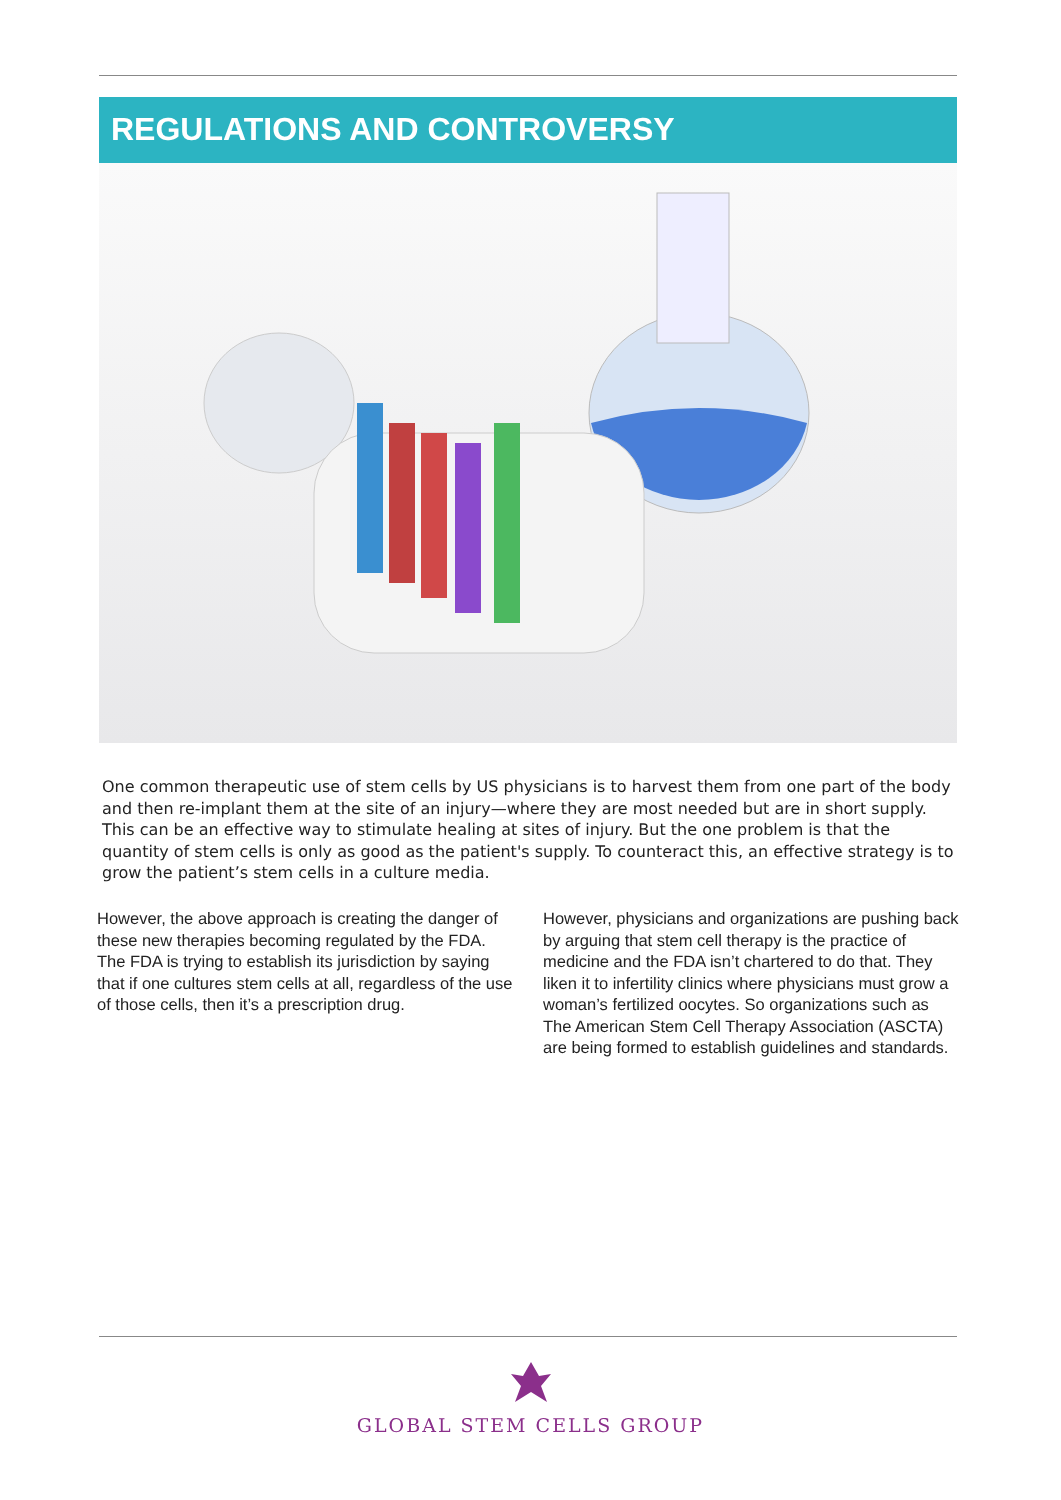REGULATIONS AND CONTROVERSY
One common therapeutic use of stem cells by US physicians is to harvest them from one part of the body and then re-implant them at the site of an injury—where they are most needed but are in short supply. This can be an effective way to stimulate healing at sites of injury. But the one problem is that the quantity of stem cells is only as good as the patient's supply. To counteract this, an effective strategy is to grow the patient’s stem cells in a culture media.
However, the above approach is creating the danger of these new therapies becoming regulated by the FDA. The FDA is trying to establish its jurisdiction by saying that if one cultures stem cells at all, regardless of the use of those cells, then it’s a prescription drug.
However, physicians and organizations are pushing back by arguing that stem cell therapy is the practice of medicine and the FDA isn’t chartered to do that. They liken it to infertility clinics where physicians must grow a woman’s fertilized oocytes. So organizations such as The American Stem Cell Therapy Association (ASCTA) are being formed to establish guidelines and standards.
GLOBAL STEM CELLS GROUP